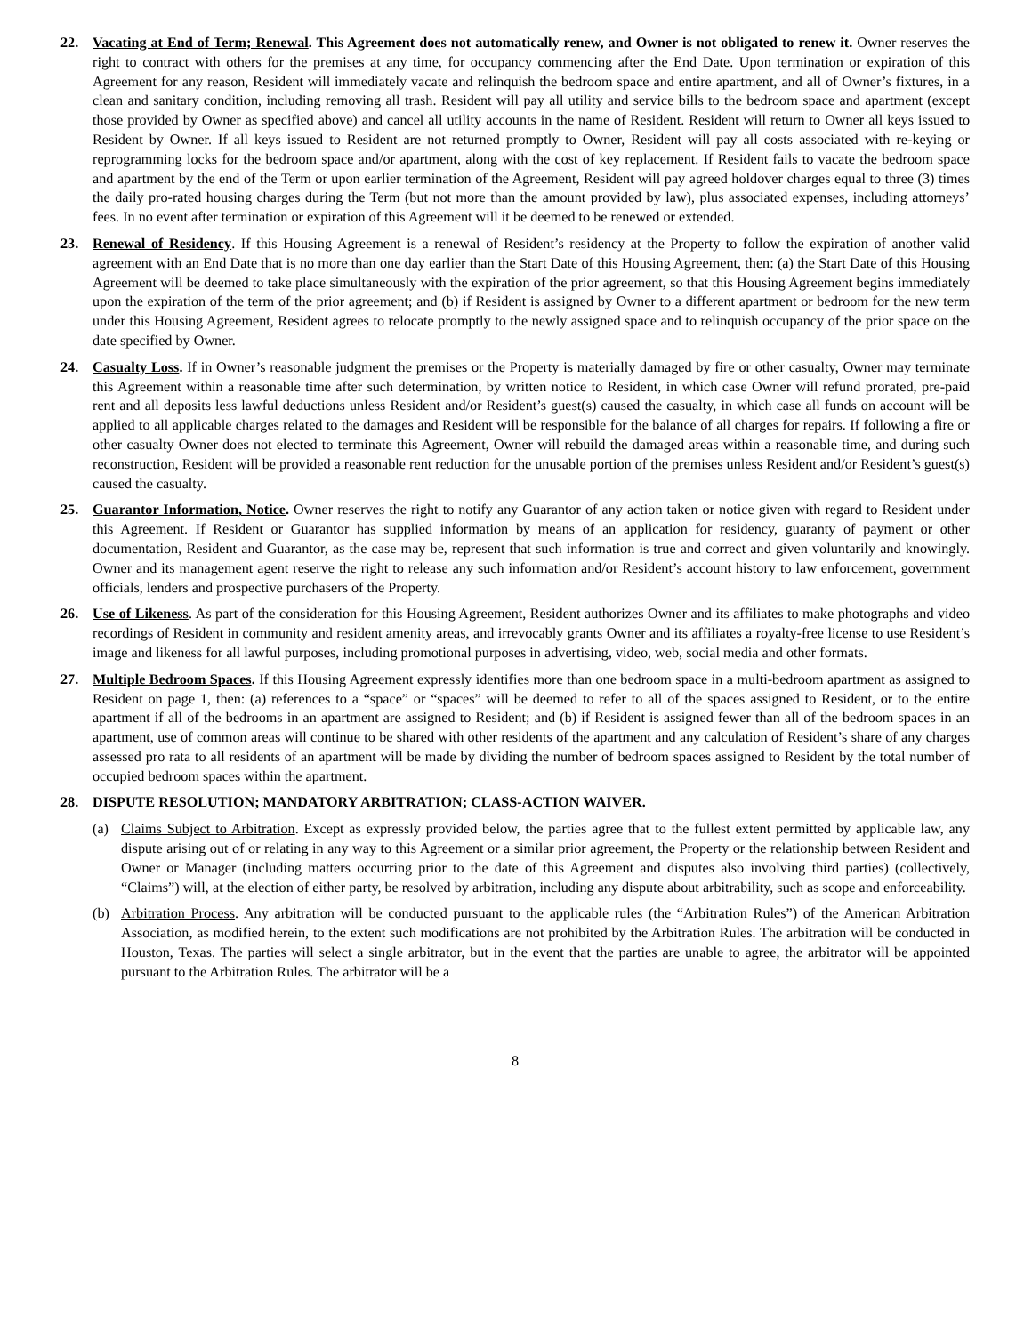22. Vacating at End of Term; Renewal. This Agreement does not automatically renew, and Owner is not obligated to renew it. Owner reserves the right to contract with others for the premises at any time, for occupancy commencing after the End Date. Upon termination or expiration of this Agreement for any reason, Resident will immediately vacate and relinquish the bedroom space and entire apartment, and all of Owner’s fixtures, in a clean and sanitary condition, including removing all trash. Resident will pay all utility and service bills to the bedroom space and apartment (except those provided by Owner as specified above) and cancel all utility accounts in the name of Resident. Resident will return to Owner all keys issued to Resident by Owner. If all keys issued to Resident are not returned promptly to Owner, Resident will pay all costs associated with re-keying or reprogramming locks for the bedroom space and/or apartment, along with the cost of key replacement. If Resident fails to vacate the bedroom space and apartment by the end of the Term or upon earlier termination of the Agreement, Resident will pay agreed holdover charges equal to three (3) times the daily pro-rated housing charges during the Term (but not more than the amount provided by law), plus associated expenses, including attorneys’ fees. In no event after termination or expiration of this Agreement will it be deemed to be renewed or extended.
23. Renewal of Residency. If this Housing Agreement is a renewal of Resident’s residency at the Property to follow the expiration of another valid agreement with an End Date that is no more than one day earlier than the Start Date of this Housing Agreement, then: (a) the Start Date of this Housing Agreement will be deemed to take place simultaneously with the expiration of the prior agreement, so that this Housing Agreement begins immediately upon the expiration of the term of the prior agreement; and (b) if Resident is assigned by Owner to a different apartment or bedroom for the new term under this Housing Agreement, Resident agrees to relocate promptly to the newly assigned space and to relinquish occupancy of the prior space on the date specified by Owner.
24. Casualty Loss. If in Owner’s reasonable judgment the premises or the Property is materially damaged by fire or other casualty, Owner may terminate this Agreement within a reasonable time after such determination, by written notice to Resident, in which case Owner will refund prorated, pre-paid rent and all deposits less lawful deductions unless Resident and/or Resident’s guest(s) caused the casualty, in which case all funds on account will be applied to all applicable charges related to the damages and Resident will be responsible for the balance of all charges for repairs. If following a fire or other casualty Owner does not elected to terminate this Agreement, Owner will rebuild the damaged areas within a reasonable time, and during such reconstruction, Resident will be provided a reasonable rent reduction for the unusable portion of the premises unless Resident and/or Resident’s guest(s) caused the casualty.
25. Guarantor Information, Notice. Owner reserves the right to notify any Guarantor of any action taken or notice given with regard to Resident under this Agreement. If Resident or Guarantor has supplied information by means of an application for residency, guaranty of payment or other documentation, Resident and Guarantor, as the case may be, represent that such information is true and correct and given voluntarily and knowingly. Owner and its management agent reserve the right to release any such information and/or Resident’s account history to law enforcement, government officials, lenders and prospective purchasers of the Property.
26. Use of Likeness. As part of the consideration for this Housing Agreement, Resident authorizes Owner and its affiliates to make photographs and video recordings of Resident in community and resident amenity areas, and irrevocably grants Owner and its affiliates a royalty-free license to use Resident’s image and likeness for all lawful purposes, including promotional purposes in advertising, video, web, social media and other formats.
27. Multiple Bedroom Spaces. If this Housing Agreement expressly identifies more than one bedroom space in a multi-bedroom apartment as assigned to Resident on page 1, then: (a) references to a “space” or “spaces” will be deemed to refer to all of the spaces assigned to Resident, or to the entire apartment if all of the bedrooms in an apartment are assigned to Resident; and (b) if Resident is assigned fewer than all of the bedroom spaces in an apartment, use of common areas will continue to be shared with other residents of the apartment and any calculation of Resident’s share of any charges assessed pro rata to all residents of an apartment will be made by dividing the number of bedroom spaces assigned to Resident by the total number of occupied bedroom spaces within the apartment.
28. DISPUTE RESOLUTION; MANDATORY ARBITRATION; CLASS-ACTION WAIVER.
(a) Claims Subject to Arbitration. Except as expressly provided below, the parties agree that to the fullest extent permitted by applicable law, any dispute arising out of or relating in any way to this Agreement or a similar prior agreement, the Property or the relationship between Resident and Owner or Manager (including matters occurring prior to the date of this Agreement and disputes also involving third parties) (collectively, “Claims”) will, at the election of either party, be resolved by arbitration, including any dispute about arbitrability, such as scope and enforceability.
(b) Arbitration Process. Any arbitration will be conducted pursuant to the applicable rules (the “Arbitration Rules”) of the American Arbitration Association, as modified herein, to the extent such modifications are not prohibited by the Arbitration Rules. The arbitration will be conducted in Houston, Texas. The parties will select a single arbitrator, but in the event that the parties are unable to agree, the arbitrator will be appointed pursuant to the Arbitration Rules. The arbitrator will be a
8